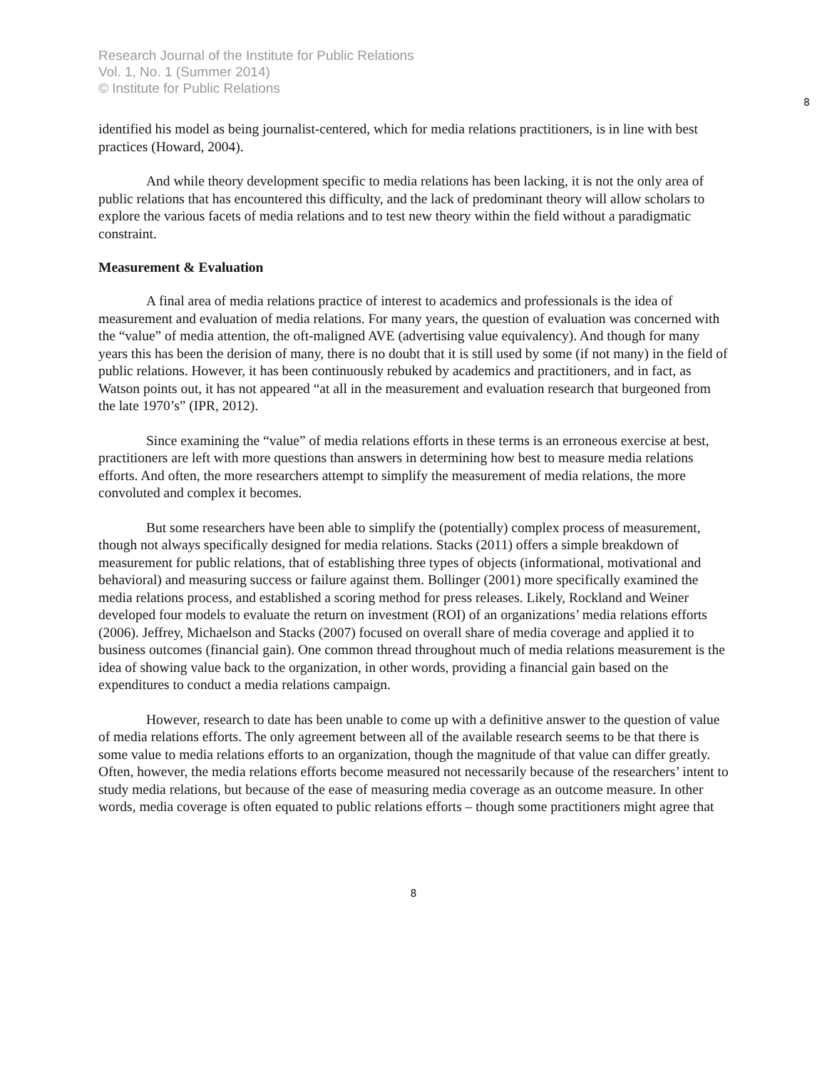Research Journal of the Institute for Public Relations
Vol. 1, No. 1 (Summer 2014)
© Institute for Public Relations
8
identified his model as being journalist-centered, which for media relations practitioners, is in line with best practices (Howard, 2004).
And while theory development specific to media relations has been lacking, it is not the only area of public relations that has encountered this difficulty, and the lack of predominant theory will allow scholars to explore the various facets of media relations and to test new theory within the field without a paradigmatic constraint.
Measurement & Evaluation
A final area of media relations practice of interest to academics and professionals is the idea of measurement and evaluation of media relations. For many years, the question of evaluation was concerned with the “value” of media attention, the oft-maligned AVE (advertising value equivalency). And though for many years this has been the derision of many, there is no doubt that it is still used by some (if not many) in the field of public relations. However, it has been continuously rebuked by academics and practitioners, and in fact, as Watson points out, it has not appeared “at all in the measurement and evaluation research that burgeoned from the late 1970’s” (IPR, 2012).
Since examining the “value” of media relations efforts in these terms is an erroneous exercise at best, practitioners are left with more questions than answers in determining how best to measure media relations efforts. And often, the more researchers attempt to simplify the measurement of media relations, the more convoluted and complex it becomes.
But some researchers have been able to simplify the (potentially) complex process of measurement, though not always specifically designed for media relations. Stacks (2011) offers a simple breakdown of measurement for public relations, that of establishing three types of objects (informational, motivational and behavioral) and measuring success or failure against them. Bollinger (2001) more specifically examined the media relations process, and established a scoring method for press releases. Likely, Rockland and Weiner developed four models to evaluate the return on investment (ROI) of an organizations’ media relations efforts (2006). Jeffrey, Michaelson and Stacks (2007) focused on overall share of media coverage and applied it to business outcomes (financial gain). One common thread throughout much of media relations measurement is the idea of showing value back to the organization, in other words, providing a financial gain based on the expenditures to conduct a media relations campaign.
However, research to date has been unable to come up with a definitive answer to the question of value of media relations efforts. The only agreement between all of the available research seems to be that there is some value to media relations efforts to an organization, though the magnitude of that value can differ greatly. Often, however, the media relations efforts become measured not necessarily because of the researchers’ intent to study media relations, but because of the ease of measuring media coverage as an outcome measure. In other words, media coverage is often equated to public relations efforts – though some practitioners might agree that
8